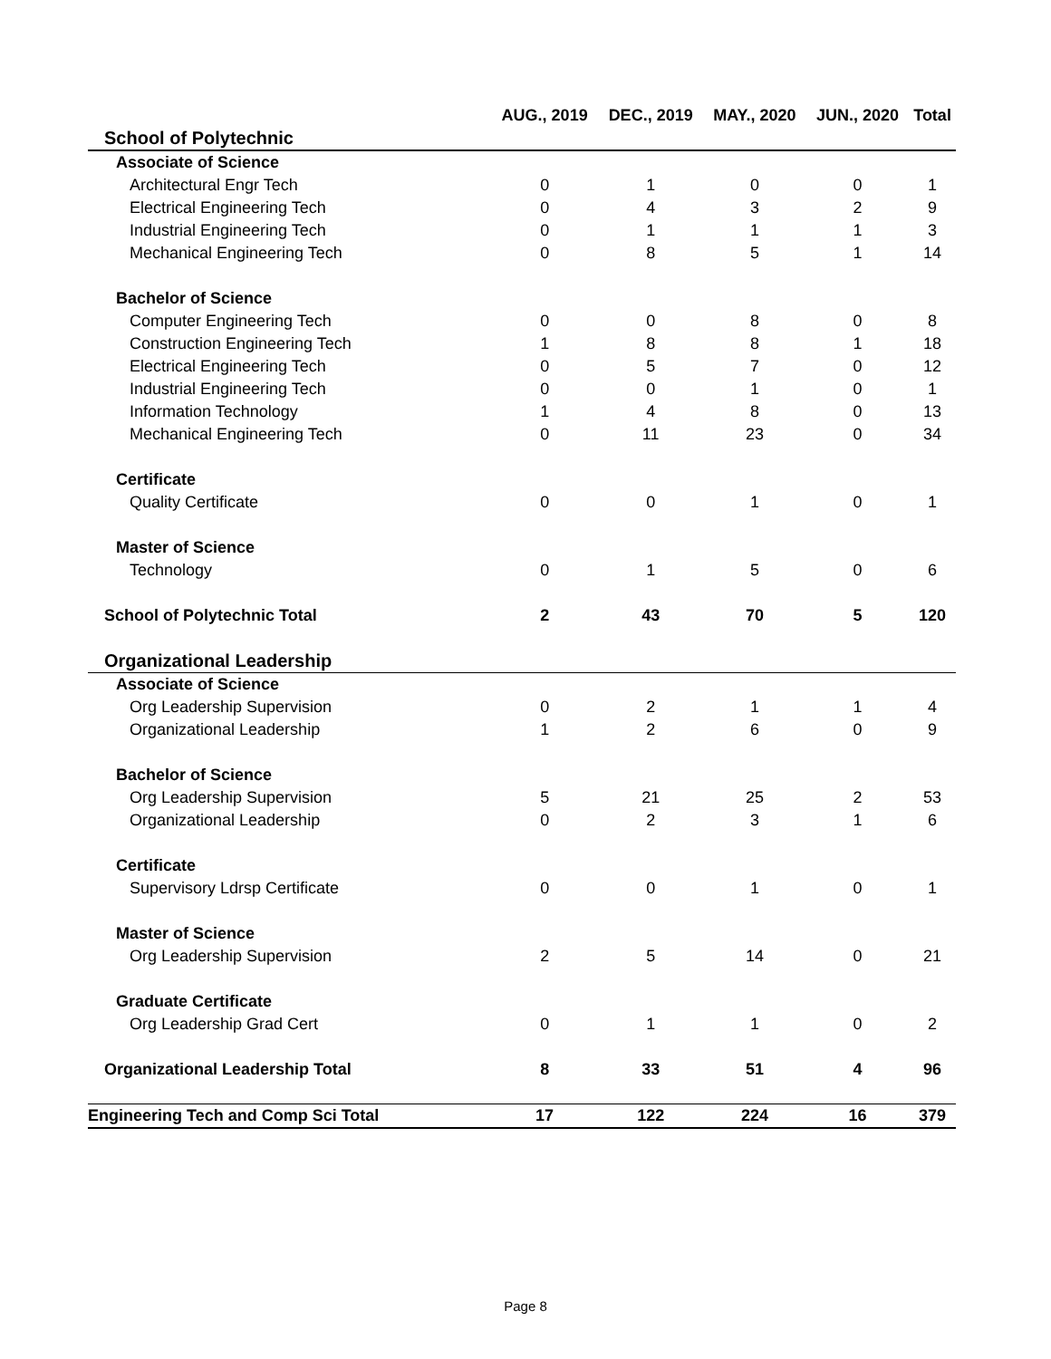| | AUG., 2019 | DEC., 2019 | MAY., 2020 | JUN., 2020 | Total |
| --- | --- | --- | --- | --- | --- |
| School of Polytechnic | | | | | |
| Associate of Science | | | | | |
| Architectural Engr Tech | 0 | 1 | 0 | 0 | 1 |
| Electrical Engineering Tech | 0 | 4 | 3 | 2 | 9 |
| Industrial Engineering Tech | 0 | 1 | 1 | 1 | 3 |
| Mechanical Engineering Tech | 0 | 8 | 5 | 1 | 14 |
| Bachelor of Science | | | | | |
| Computer Engineering Tech | 0 | 0 | 8 | 0 | 8 |
| Construction Engineering Tech | 1 | 8 | 8 | 1 | 18 |
| Electrical Engineering Tech | 0 | 5 | 7 | 0 | 12 |
| Industrial Engineering Tech | 0 | 0 | 1 | 0 | 1 |
| Information Technology | 1 | 4 | 8 | 0 | 13 |
| Mechanical Engineering Tech | 0 | 11 | 23 | 0 | 34 |
| Certificate | | | | | |
| Quality Certificate | 0 | 0 | 1 | 0 | 1 |
| Master of Science | | | | | |
| Technology | 0 | 1 | 5 | 0 | 6 |
| School of Polytechnic Total | 2 | 43 | 70 | 5 | 120 |
| Organizational Leadership | | | | | |
| Associate of Science | | | | | |
| Org Leadership Supervision | 0 | 2 | 1 | 1 | 4 |
| Organizational Leadership | 1 | 2 | 6 | 0 | 9 |
| Bachelor of Science | | | | | |
| Org Leadership Supervision | 5 | 21 | 25 | 2 | 53 |
| Organizational Leadership | 0 | 2 | 3 | 1 | 6 |
| Certificate | | | | | |
| Supervisory Ldrsp Certificate | 0 | 0 | 1 | 0 | 1 |
| Master of Science | | | | | |
| Org Leadership Supervision | 2 | 5 | 14 | 0 | 21 |
| Graduate Certificate | | | | | |
| Org Leadership Grad Cert | 0 | 1 | 1 | 0 | 2 |
| Organizational Leadership Total | 8 | 33 | 51 | 4 | 96 |
| Engineering Tech and Comp Sci Total | 17 | 122 | 224 | 16 | 379 |
Page 8